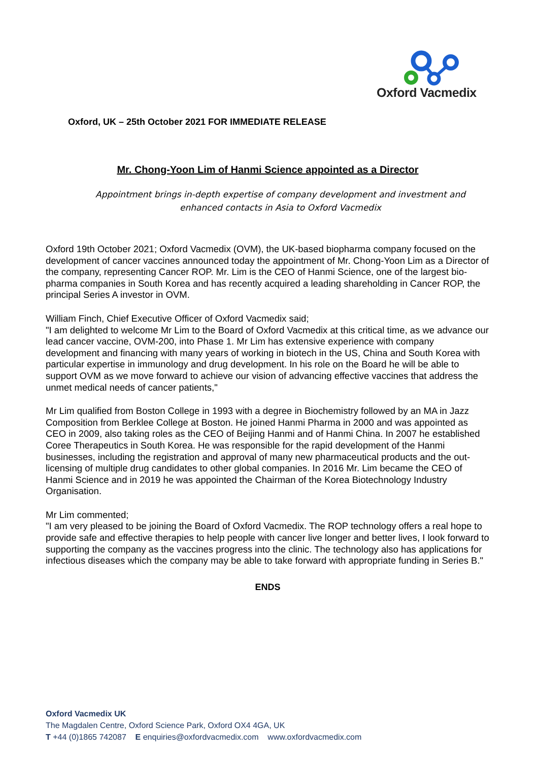Oxford Vacmedix
Oxford, UK – 25th October 2021 FOR IMMEDIATE RELEASE
Mr. Chong-Yoon Lim of Hanmi Science appointed as a Director
Appointment brings in-depth expertise of company development and investment and
enhanced contacts in Asia to Oxford Vacmedix
Oxford 19th October 2021; Oxford Vacmedix (OVM), the UK-based biopharma company focused on the development of cancer vaccines announced today the appointment of Mr. Chong-Yoon Lim as a Director of the company, representing Cancer ROP. Mr. Lim is the CEO of Hanmi Science, one of the largest bio-pharma companies in South Korea and has recently acquired a leading shareholding in Cancer ROP, the principal Series A investor in OVM.
William Finch, Chief Executive Officer of Oxford Vacmedix said;
"I am delighted to welcome Mr Lim to the Board of Oxford Vacmedix at this critical time, as we advance our lead cancer vaccine, OVM-200, into Phase 1. Mr Lim has extensive experience with company development and financing with many years of working in biotech in the US, China and South Korea with particular expertise in immunology and drug development. In his role on the Board he will be able to support OVM as we move forward to achieve our vision of advancing effective vaccines that address the unmet medical needs of cancer patients,"
Mr Lim qualified from Boston College in 1993 with a degree in Biochemistry followed by an MA in Jazz Composition from Berklee College at Boston. He joined Hanmi Pharma in 2000 and was appointed as CEO in 2009, also taking roles as the CEO of Beijing Hanmi and of Hanmi China. In 2007 he established Coree Therapeutics in South Korea. He was responsible for the rapid development of the Hanmi businesses, including the registration and approval of many new pharmaceutical products and the out-licensing of multiple drug candidates to other global companies. In 2016 Mr. Lim became the CEO of Hanmi Science and in 2019 he was appointed the Chairman of the Korea Biotechnology Industry Organisation.
Mr Lim commented;
"I am very pleased to be joining the Board of Oxford Vacmedix. The ROP technology offers a real hope to provide safe and effective therapies to help people with cancer live longer and better lives, I look forward to supporting the company as the vaccines progress into the clinic. The technology also has applications for infectious diseases which the company may be able to take forward with appropriate funding in Series B."
ENDS
Oxford Vacmedix UK
The Magdalen Centre, Oxford Science Park, Oxford OX4 4GA, UK
T +44 (0)1865 742087 E enquiries@oxfordvacmedix.com www.oxfordvacmedix.com